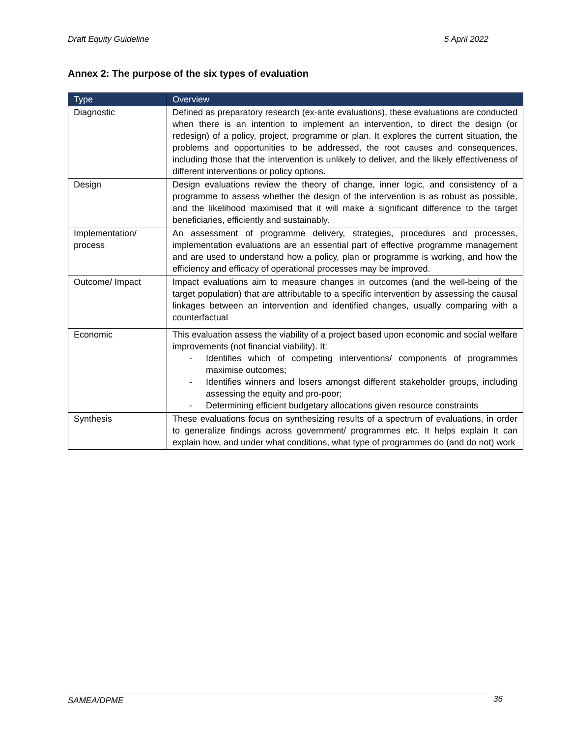Draft Equity Guideline 5 April 2022
Annex 2: The purpose of the six types of evaluation
| Type | Overview |
| --- | --- |
| Diagnostic | Defined as preparatory research (ex-ante evaluations), these evaluations are conducted when there is an intention to implement an intervention, to direct the design (or redesign) of a policy, project, programme or plan. It explores the current situation, the problems and opportunities to be addressed, the root causes and consequences, including those that the intervention is unlikely to deliver, and the likely effectiveness of different interventions or policy options. |
| Design | Design evaluations review the theory of change, inner logic, and consistency of a programme to assess whether the design of the intervention is as robust as possible, and the likelihood maximised that it will make a significant difference to the target beneficiaries, efficiently and sustainably. |
| Implementation/ process | An assessment of programme delivery, strategies, procedures and processes, implementation evaluations are an essential part of effective programme management and are used to understand how a policy, plan or programme is working, and how the efficiency and efficacy of operational processes may be improved. |
| Outcome/ Impact | Impact evaluations aim to measure changes in outcomes (and the well-being of the target population) that are attributable to a specific intervention by assessing the causal linkages between an intervention and identified changes, usually comparing with a counterfactual |
| Economic | This evaluation assess the viability of a project based upon economic and social welfare improvements (not financial viability). It: - Identifies which of competing interventions/ components of programmes maximise outcomes; - Identifies winners and losers amongst different stakeholder groups, including assessing the equity and pro-poor; - Determining efficient budgetary allocations given resource constraints |
| Synthesis | These evaluations focus on synthesizing results of a spectrum of evaluations, in order to generalize findings across government/ programmes etc. It helps explain It can explain how, and under what conditions, what type of programmes do (and do not) work |
SAMEA/DPME 36